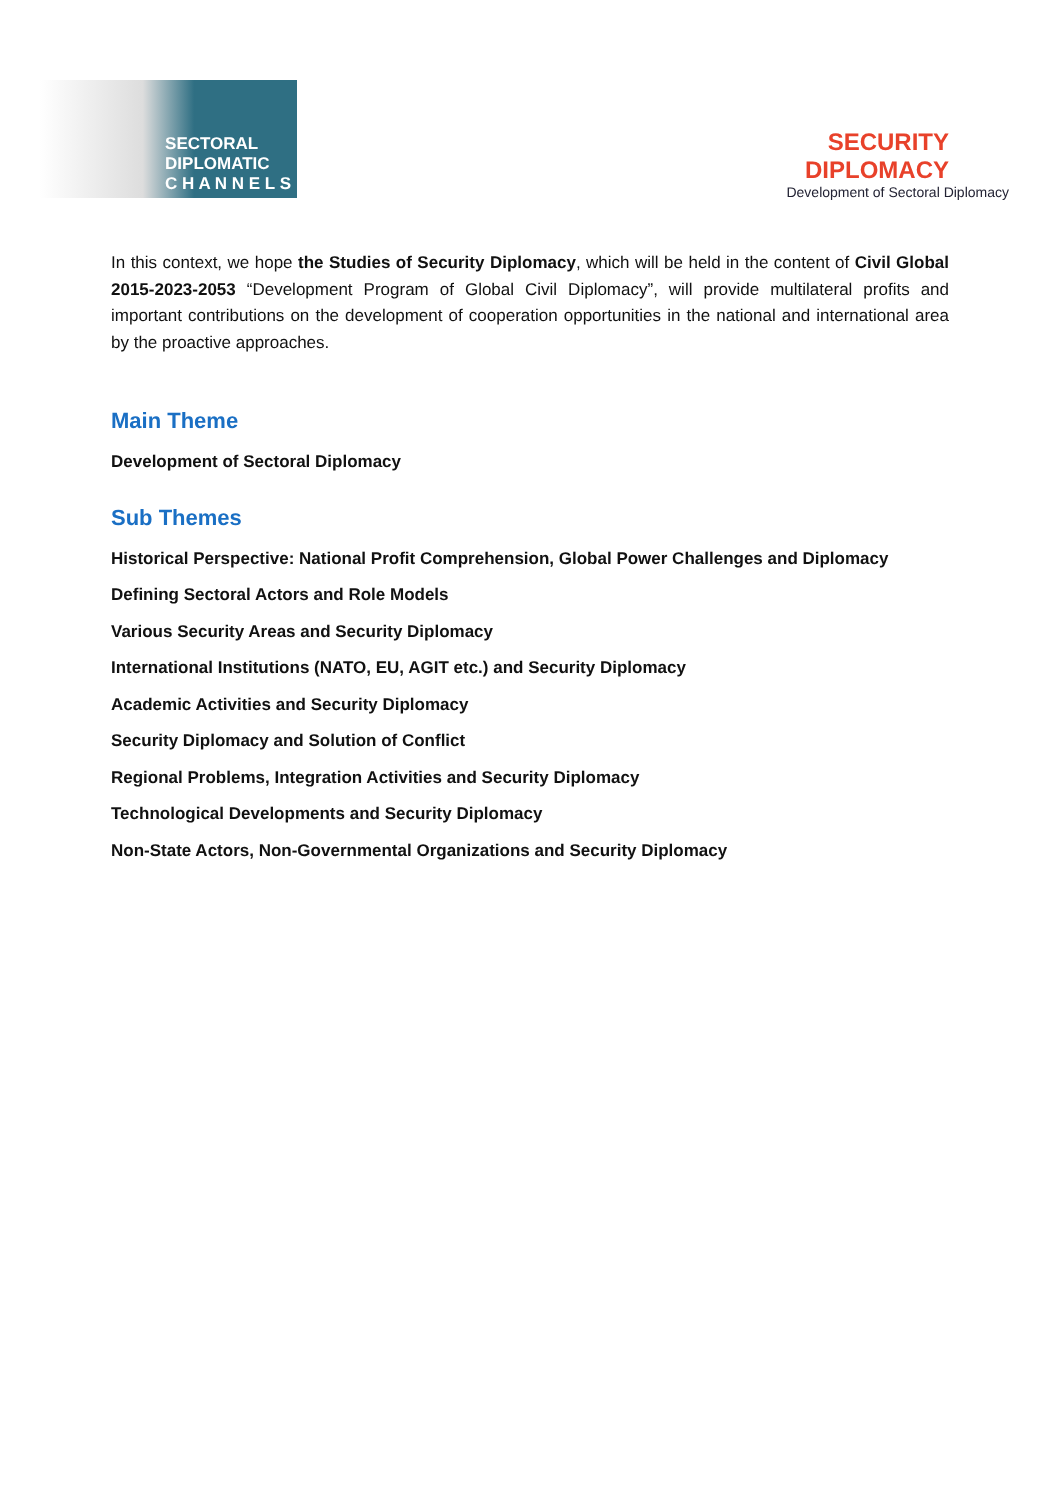SECTORAL
DIPLOMATIC
C H A N N E L S
SECURITY
DIPLOMACY
Development of Sectoral Diplomacy
In this context, we hope the Studies of Security Diplomacy, which will be held in the content of Civil Global 2015-2023-2053 “Development Program of Global Civil Diplomacy”, will provide multilateral profits and important contributions on the development of cooperation opportunities in the national and international area by the proactive approaches.
Main Theme
Development of Sectoral Diplomacy
Sub Themes
Historical Perspective: National Profit Comprehension, Global Power Challenges and Diplomacy
Defining Sectoral Actors and Role Models
Various Security Areas and Security Diplomacy
International Institutions (NATO, EU, AGIT etc.) and Security Diplomacy
Academic Activities and Security Diplomacy
Security Diplomacy and Solution of Conflict
Regional Problems, Integration Activities and Security Diplomacy
Technological Developments and Security Diplomacy
Non-State Actors, Non-Governmental Organizations and Security Diplomacy